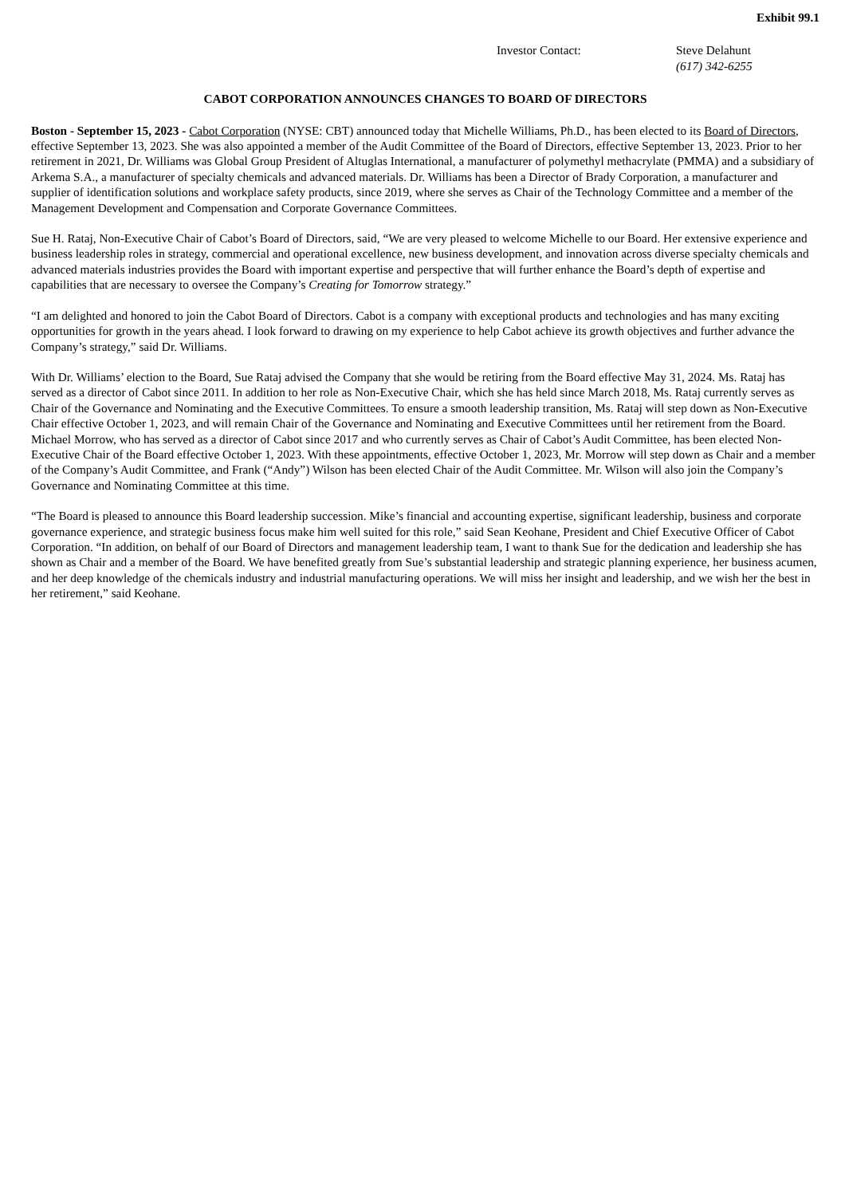Exhibit 99.1
Investor Contact: Steve Delahunt
(617) 342-6255
CABOT CORPORATION ANNOUNCES CHANGES TO BOARD OF DIRECTORS
Boston - September 15, 2023 - Cabot Corporation (NYSE: CBT) announced today that Michelle Williams, Ph.D., has been elected to its Board of Directors, effective September 13, 2023. She was also appointed a member of the Audit Committee of the Board of Directors, effective September 13, 2023. Prior to her retirement in 2021, Dr. Williams was Global Group President of Altuglas International, a manufacturer of polymethyl methacrylate (PMMA) and a subsidiary of Arkema S.A., a manufacturer of specialty chemicals and advanced materials. Dr. Williams has been a Director of Brady Corporation, a manufacturer and supplier of identification solutions and workplace safety products, since 2019, where she serves as Chair of the Technology Committee and a member of the Management Development and Compensation and Corporate Governance Committees.
Sue H. Rataj, Non-Executive Chair of Cabot’s Board of Directors, said, “We are very pleased to welcome Michelle to our Board. Her extensive experience and business leadership roles in strategy, commercial and operational excellence, new business development, and innovation across diverse specialty chemicals and advanced materials industries provides the Board with important expertise and perspective that will further enhance the Board’s depth of expertise and capabilities that are necessary to oversee the Company’s Creating for Tomorrow strategy.”
“I am delighted and honored to join the Cabot Board of Directors. Cabot is a company with exceptional products and technologies and has many exciting opportunities for growth in the years ahead. I look forward to drawing on my experience to help Cabot achieve its growth objectives and further advance the Company’s strategy,” said Dr. Williams.
With Dr. Williams’ election to the Board, Sue Rataj advised the Company that she would be retiring from the Board effective May 31, 2024. Ms. Rataj has served as a director of Cabot since 2011. In addition to her role as Non-Executive Chair, which she has held since March 2018, Ms. Rataj currently serves as Chair of the Governance and Nominating and the Executive Committees. To ensure a smooth leadership transition, Ms. Rataj will step down as Non-Executive Chair effective October 1, 2023, and will remain Chair of the Governance and Nominating and Executive Committees until her retirement from the Board. Michael Morrow, who has served as a director of Cabot since 2017 and who currently serves as Chair of Cabot’s Audit Committee, has been elected Non-Executive Chair of the Board effective October 1, 2023. With these appointments, effective October 1, 2023, Mr. Morrow will step down as Chair and a member of the Company’s Audit Committee, and Frank (“Andy”) Wilson has been elected Chair of the Audit Committee. Mr. Wilson will also join the Company’s Governance and Nominating Committee at this time.
“The Board is pleased to announce this Board leadership succession. Mike’s financial and accounting expertise, significant leadership, business and corporate governance experience, and strategic business focus make him well suited for this role,” said Sean Keohane, President and Chief Executive Officer of Cabot Corporation. “In addition, on behalf of our Board of Directors and management leadership team, I want to thank Sue for the dedication and leadership she has shown as Chair and a member of the Board. We have benefited greatly from Sue’s substantial leadership and strategic planning experience, her business acumen, and her deep knowledge of the chemicals industry and industrial manufacturing operations. We will miss her insight and leadership, and we wish her the best in her retirement,” said Keohane.